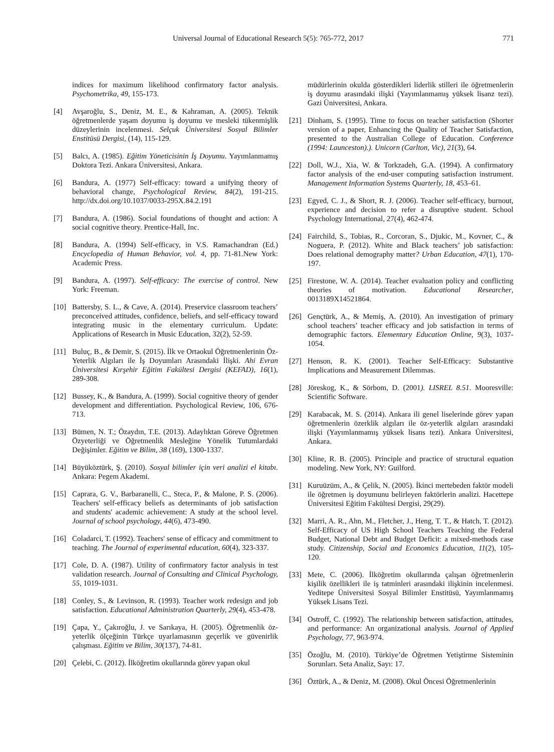Universal Journal of Educational Research 5(5): 765-772, 2017 771
indices for maximum likelihood confirmatory factor analysis. Psychometrika, 49, 155-173.
[4] Avşaroğlu, S., Deniz, M. E., & Kahraman, A. (2005). Teknik öğretmenlerde yaşam doyumu iş doyumu ve mesleki tükenmişlik düzeylerinin incelenmesi. Selçuk Üniversitesi Sosyal Bilimler Enstitüsü Dergisi, (14), 115-129.
[5] Balcı, A. (1985). Eğitim Yöneticisinin İş Doyumu. Yayımlanmamış Doktora Tezi. Ankara Üniversitesi, Ankara.
[6] Bandura, A. (1977) Self-efficacy: toward a unifying theory of behavioral change, Psychological Review, 84(2), 191-215. http://dx.doi.org/10.1037/0033-295X.84.2.191
[7] Bandura, A. (1986). Social foundations of thought and action: A social cognitive theory. Prentice-Hall, Inc.
[8] Bandura, A. (1994) Self-efficacy, in V.S. Ramachandran (Ed.) Encyclopedia of Human Behavior, vol. 4, pp. 71-81.New York: Academic Press.
[9] Bandura, A. (1997). Self-efficacy: The exercise of control. New York: Freeman.
[10] Battersby, S. L., & Cave, A. (2014). Preservice classroom teachers’ preconceived attitudes, confidence, beliefs, and self-efficacy toward integrating music in the elementary curriculum. Update: Applications of Research in Music Education, 32(2), 52-59.
[11] Buluç, B., & Demir, S. (2015). İlk ve Ortaokul Öğretmenlerinin Öz-Yeterlik Algıları ile İş Doyumları Arasındaki İlişki. Ahi Evran Üniversitesi Kırşehir Eğitim Fakültesi Dergisi (KEFAD), 16(1), 289-308.
[12] Bussey, K., & Bandura, A. (1999). Social cognitive theory of gender development and differentiation. Psychological Review, 106, 676-713.
[13] Bümen, N. T.; Özaydın, T.E. (2013). Adaylıktan Göreve Öğretmen Özyeterliği ve Öğretmenlik Mesleğine Yönelik Tutumlardaki Değişimler. Eğitim ve Bilim, 38 (169), 1300-1337.
[14] Büyüköztürk, Ş. (2010). Sosyal bilimler için veri analizi el kitabı. Ankara: Pegem Akademi.
[15] Caprara, G. V., Barbaranelli, C., Steca, P., & Malone, P. S. (2006). Teachers' self-efficacy beliefs as determinants of job satisfaction and students' academic achievement: A study at the school level. Journal of school psychology, 44(6), 473-490.
[16] Coladarci, T. (1992). Teachers' sense of efficacy and commitment to teaching. The Journal of experimental education, 60(4), 323-337.
[17] Cole, D. A. (1987). Utility of confirmatory factor analysis in test validation research. Journal of Consulting and Clinical Psychology, 55, 1019-1031.
[18] Conley, S., & Levinson, R. (1993). Teacher work redesign and job satisfaction. Educational Administration Quarterly, 29(4), 453-478.
[19] Çapa, Y., Çakıroğlu, J. ve Sarıkaya, H. (2005). Öğretmenlik öz-yeterlik ölçeğinin Türkçe uyarlamasının geçerlik ve güvenirlik çalışması. Eğitim ve Bilim, 30(137), 74-81.
[20] Çelebi, C. (2012). İlköğretim okullarında görev yapan okul
müdürlerinin okulda gösterdikleri liderlik stilleri ile öğretmenlerin iş doyumu arasındaki ilişki (Yayımlanmamış yüksek lisanz tezi). Gazi Üniversitesi, Ankara.
[21] Dinham, S. (1995). Time to focus on teacher satisfaction (Shorter version of a paper, Enhancing the Quality of Teacher Satisfaction, presented to the Australian College of Education. Conference (1994: Launceston).). Unicorn (Carlton, Vic), 21(3), 64.
[22] Doll, W.J., Xia, W. & Torkzadeh, G.A. (1994). A confirmatory factor analysis of the end-user computing satisfaction instrument. Management Information Systems Quarterly, 18, 453–61.
[23] Egyed, C. J., & Short, R. J. (2006). Teacher self-efficacy, burnout, experience and decision to refer a disruptive student. School Psychology International, 27(4), 462-474.
[24] Fairchild, S., Tobias, R., Corcoran, S., Djukic, M., Kovner, C., & Noguera, P. (2012). White and Black teachers’ job satisfaction: Does relational demography matter? Urban Education, 47(1), 170-197.
[25] Firestone, W. A. (2014). Teacher evaluation policy and conflicting theories of motivation. Educational Researcher, 0013189X14521864.
[26] Gençtürk, A., & Memiş, A. (2010). An investigation of primary school teachers’ teacher efficacy and job satisfaction in terms of demographic factors. Elementary Education Online, 9(3), 1037-1054.
[27] Henson, R. K. (2001). Teacher Self-Efficacy: Substantive Implications and Measurement Dilemmas.
[28] Jöreskog, K., & Sörbom, D. (2001). LISREL 8.51. Mooresville: Scientific Software.
[29] Karabacak, M. S. (2014). Ankara ili genel liselerinde görev yapan öğretmenlerin özerklik algıları ile öz-yeterlik algıları arasındaki ilişki (Yayımlanmamış yüksek lisans tezi). Ankara Üniversitesi, Ankara.
[30] Kline, R. B. (2005). Principle and practice of structural equation modeling. New York, NY: Guilford.
[31] Kuruüzüm, A., & Çelik, N. (2005). İkinci mertebeden faktör modeli ile öğretmen iş doyumunu belirleyen faktörlerin analizi. Hacettepe Üniversitesi Eğitim Fakültesi Dergisi, 29(29).
[32] Marri, A. R., Ahn, M., Fletcher, J., Heng, T. T., & Hatch, T. (2012). Self-Efficacy of US High School Teachers Teaching the Federal Budget, National Debt and Budget Deficit: a mixed-methods case study. Citizenship, Social and Economics Education, 11(2), 105-120.
[33] Mete, C. (2006). İlköğretim okullarında çalışan öğretmenlerin kişilik özellikleri ile iş tatminleri arasındaki ilişkinin incelenmesi. Yeditepe Üniversitesi Sosyal Bilimler Enstitüsü, Yayımlanmamış Yüksek Lisans Tezi.
[34] Ostroff, C. (1992). The relationship between satisfaction, attitudes, and performance: An organizational analysis. Journal of Applied Psychology, 77, 963-974.
[35] Özoğlu, M. (2010). Türkiye’de Öğretmen Yetiştirme Sisteminin Sorunları. Seta Analiz, Sayı: 17.
[36] Öztürk, A., & Deniz, M. (2008). Okul Öncesi Öğretmenlerinin